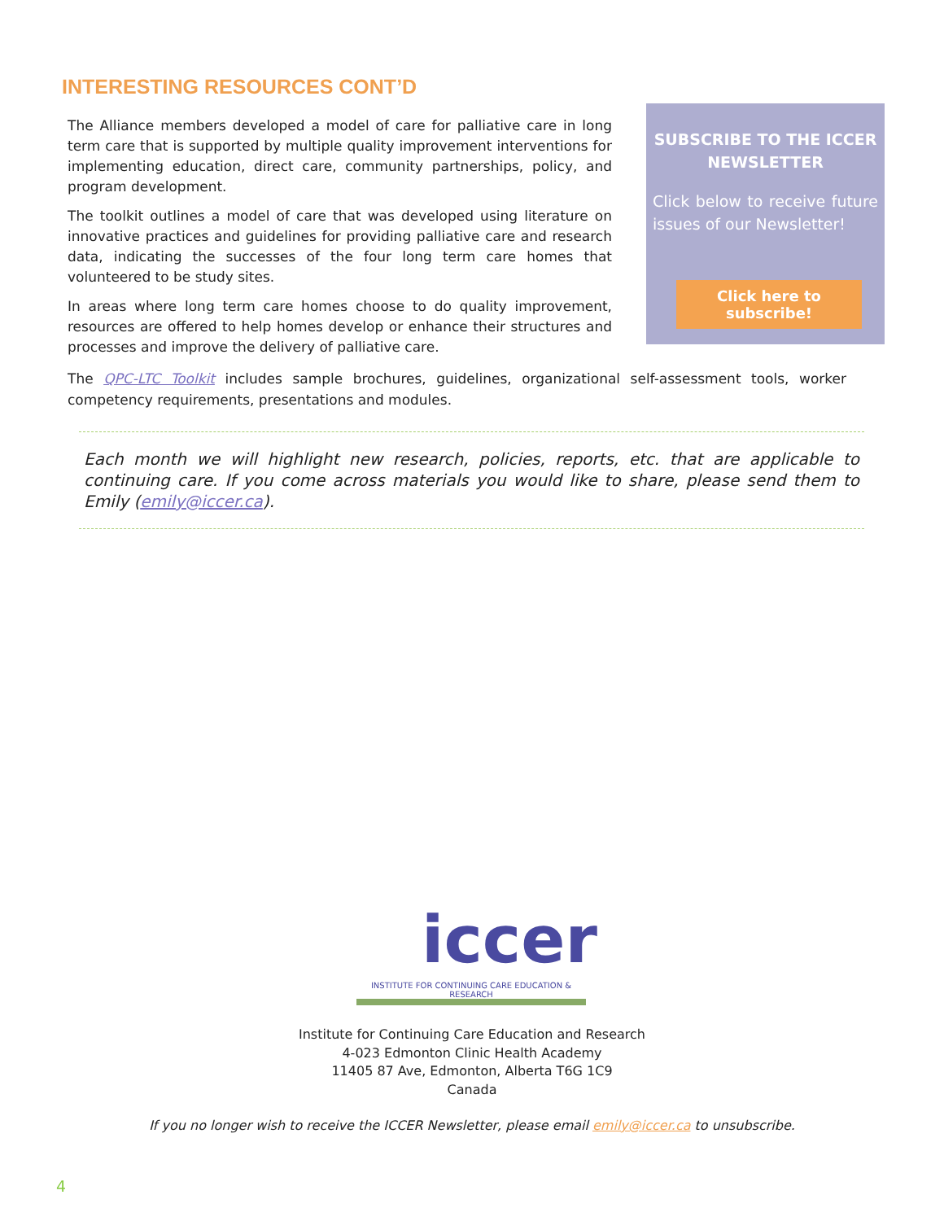INTERESTING RESOURCES CONT’D
The Alliance members developed a model of care for palliative care in long term care that is supported by multiple quality improvement interventions for implementing education, direct care, community partnerships, policy, and program development.
The toolkit outlines a model of care that was developed using literature on innovative practices and guidelines for providing palliative care and research data, indicating the successes of the four long term care homes that volunteered to be study sites.
In areas where long term care homes choose to do quality improvement, resources are offered to help homes develop or enhance their structures and processes and improve the delivery of palliative care.
SUBSCRIBE TO THE ICCER NEWSLETTER
Click below to receive future issues of our Newsletter!
Click here to subscribe!
The QPC-LTC Toolkit includes sample brochures, guidelines, organizational self-assessment tools, worker competency requirements, presentations and modules.
Each month we will highlight new research, policies, reports, etc. that are applicable to continuing care. If you come across materials you would like to share, please send them to Emily (emily@iccer.ca).
iccer
INSTITUTE FOR CONTINUING CARE EDUCATION & RESEARCH
Institute for Continuing Care Education and Research
4-023 Edmonton Clinic Health Academy
11405 87 Ave, Edmonton, Alberta T6G 1C9
Canada
If you no longer wish to receive the ICCER Newsletter, please email emily@iccer.ca to unsubscribe.
4